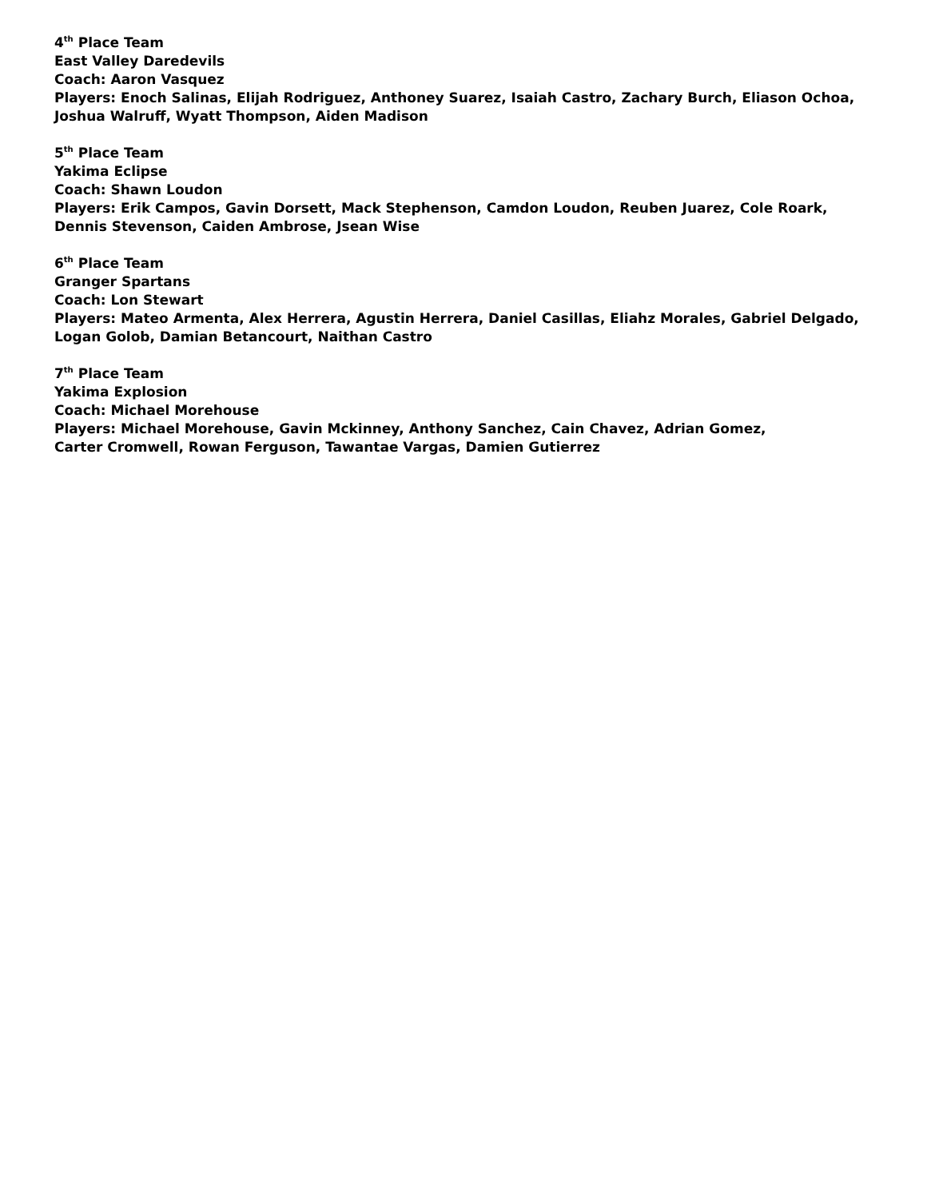4<sup>th</sup> Place Team
East Valley Daredevils
Coach: Aaron Vasquez
Players: Enoch Salinas, Elijah Rodriguez, Anthoney Suarez, Isaiah Castro, Zachary Burch, Eliason Ochoa, Joshua Walruff, Wyatt Thompson, Aiden Madison
5<sup>th</sup> Place Team
Yakima Eclipse
Coach: Shawn Loudon
Players: Erik Campos, Gavin Dorsett, Mack Stephenson, Camdon Loudon, Reuben Juarez, Cole Roark, Dennis Stevenson, Caiden Ambrose, Jsean Wise
6<sup>th</sup> Place Team
Granger Spartans
Coach: Lon Stewart
Players: Mateo Armenta, Alex Herrera, Agustin Herrera, Daniel Casillas, Eliahz Morales, Gabriel Delgado, Logan Golob, Damian Betancourt, Naithan Castro
7<sup>th</sup> Place Team
Yakima Explosion
Coach: Michael Morehouse
Players: Michael Morehouse, Gavin Mckinney, Anthony Sanchez, Cain Chavez, Adrian Gomez,
Carter Cromwell, Rowan Ferguson, Tawantae Vargas, Damien Gutierrez